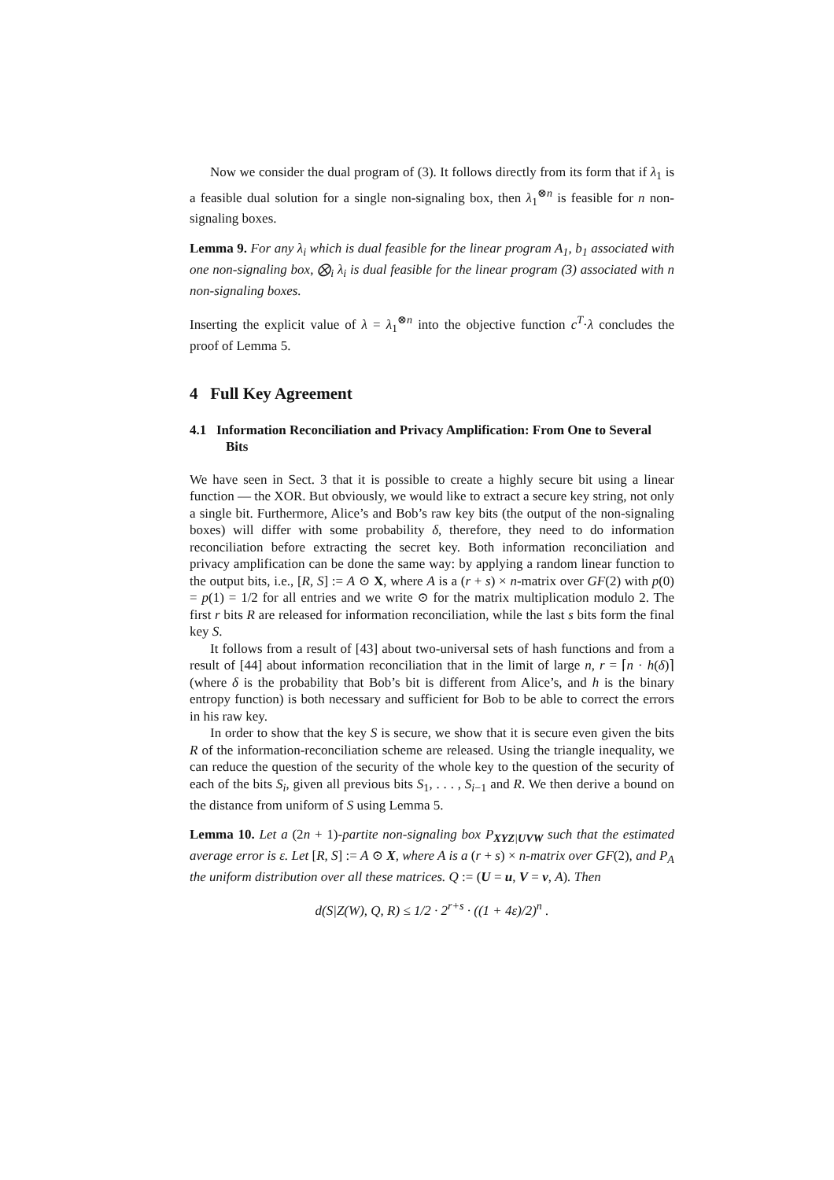Now we consider the dual program of (3). It follows directly from its form that if λ<sub>1</sub> is a feasible dual solution for a single non-signaling box, then λ<sub>1</sub><sup>⊗n</sup> is feasible for n non-signaling boxes.
Lemma 9. For any λ<sub>i</sub> which is dual feasible for the linear program A<sub>1</sub>, b<sub>1</sub> associated with one non-signaling box, ⨂<sub>i</sub> λ<sub>i</sub> is dual feasible for the linear program (3) associated with n non-signaling boxes.
Inserting the explicit value of λ = λ<sub>1</sub><sup>⊗n</sup> into the objective function c<sup>T</sup>·λ concludes the proof of Lemma 5.
4 Full Key Agreement
4.1 Information Reconciliation and Privacy Amplification: From One to Several Bits
We have seen in Sect. 3 that it is possible to create a highly secure bit using a linear function — the XOR. But obviously, we would like to extract a secure key string, not only a single bit. Furthermore, Alice’s and Bob’s raw key bits (the output of the non-signaling boxes) will differ with some probability δ, therefore, they need to do information reconciliation before extracting the secret key. Both information reconciliation and privacy amplification can be done the same way: by applying a random linear function to the output bits, i.e., [R, S] := A ⊙ X, where A is a (r + s) × n-matrix over GF(2) with p(0) = p(1) = 1/2 for all entries and we write ⊙ for the matrix multiplication modulo 2. The first r bits R are released for information reconciliation, while the last s bits form the final key S.
It follows from a result of [43] about two-universal sets of hash functions and from a result of [44] about information reconciliation that in the limit of large n, r = ⌈n · h(δ)⌉ (where δ is the probability that Bob’s bit is different from Alice’s, and h is the binary entropy function) is both necessary and sufficient for Bob to be able to correct the errors in his raw key.
In order to show that the key S is secure, we show that it is secure even given the bits R of the information-reconciliation scheme are released. Using the triangle inequality, we can reduce the question of the security of the whole key to the question of the security of each of the bits S<sub>i</sub>, given all previous bits S<sub>1</sub>, . . . , S<sub>i−1</sub> and R. We then derive a bound on the distance from uniform of S using Lemma 5.
Lemma 10. Let a (2n + 1)-partite non-signaling box P<sub>XYZ|UVW</sub> such that the estimated average error is ε. Let [R, S] := A ⊙ X, where A is a (r + s) × n-matrix over GF(2), and P<sub>A</sub> the uniform distribution over all these matrices. Q := (U = u, V = v, A). Then
d(S|Z(W), Q, R) ≤ 1/2 · 2<sup>r+s</sup> · ((1 + 4ε)/2)<sup>n</sup> .